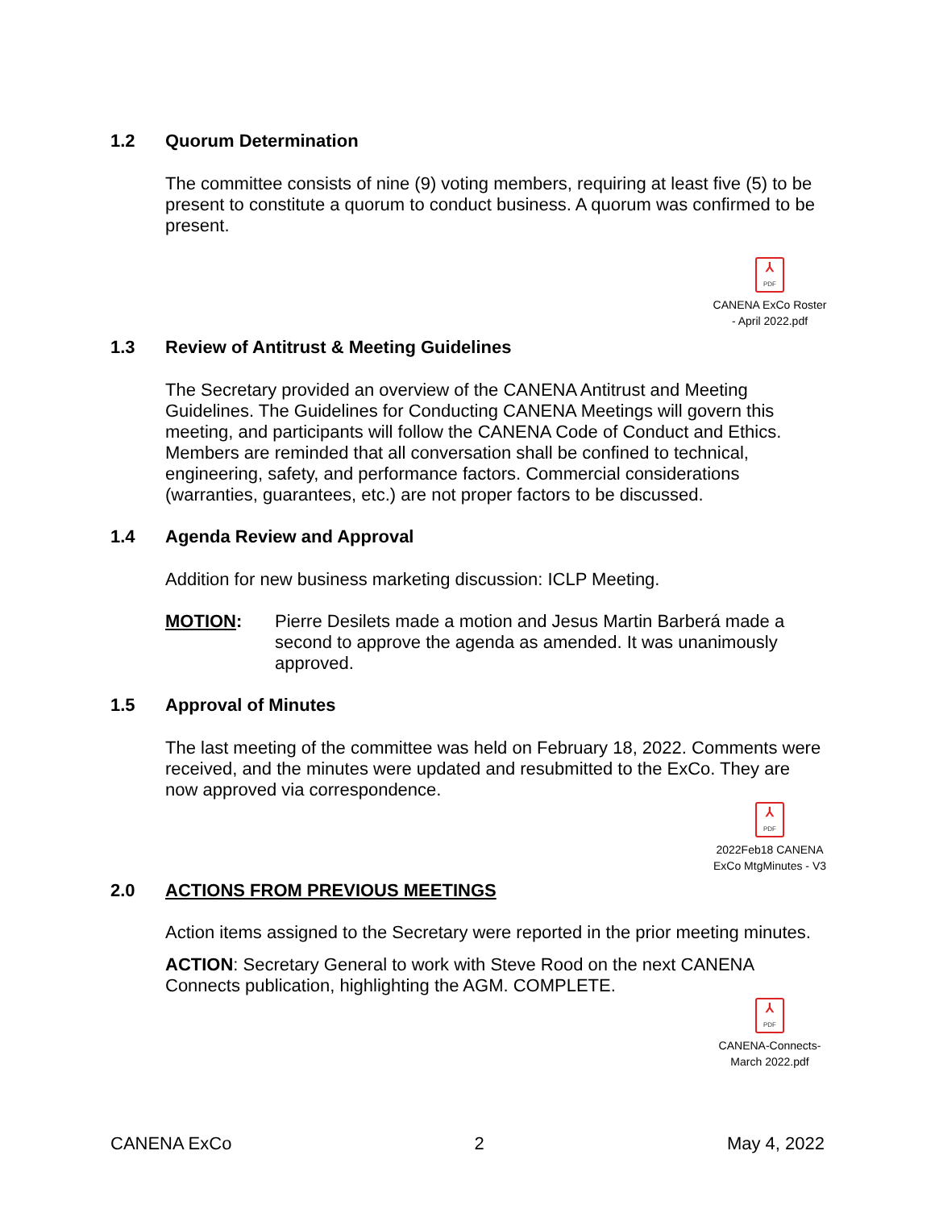1.2 Quorum Determination
The committee consists of nine (9) voting members, requiring at least five (5) to be present to constitute a quorum to conduct business. A quorum was confirmed to be present.
⅄ PDF
CANENA ExCo Roster
- April 2022.pdf
1.3 Review of Antitrust & Meeting Guidelines
The Secretary provided an overview of the CANENA Antitrust and Meeting Guidelines. The Guidelines for Conducting CANENA Meetings will govern this meeting, and participants will follow the CANENA Code of Conduct and Ethics. Members are reminded that all conversation shall be confined to technical, engineering, safety, and performance factors. Commercial considerations (warranties, guarantees, etc.) are not proper factors to be discussed.
1.4 Agenda Review and Approval
Addition for new business marketing discussion: ICLP Meeting.
MOTION: Pierre Desilets made a motion and Jesus Martin Barberá made a second to approve the agenda as amended. It was unanimously approved.
1.5 Approval of Minutes
The last meeting of the committee was held on February 18, 2022. Comments were received, and the minutes were updated and resubmitted to the ExCo. They are now approved via correspondence.
⅄ PDF
2022Feb18 CANENA
ExCo MtgMinutes - V3
2.0 ACTIONS FROM PREVIOUS MEETINGS
Action items assigned to the Secretary were reported in the prior meeting minutes.
ACTION: Secretary General to work with Steve Rood on the next CANENA Connects publication, highlighting the AGM. COMPLETE.
⅄ PDF
CANENA-Connects-
March 2022.pdf
CANENA ExCo 2 May 4, 2022